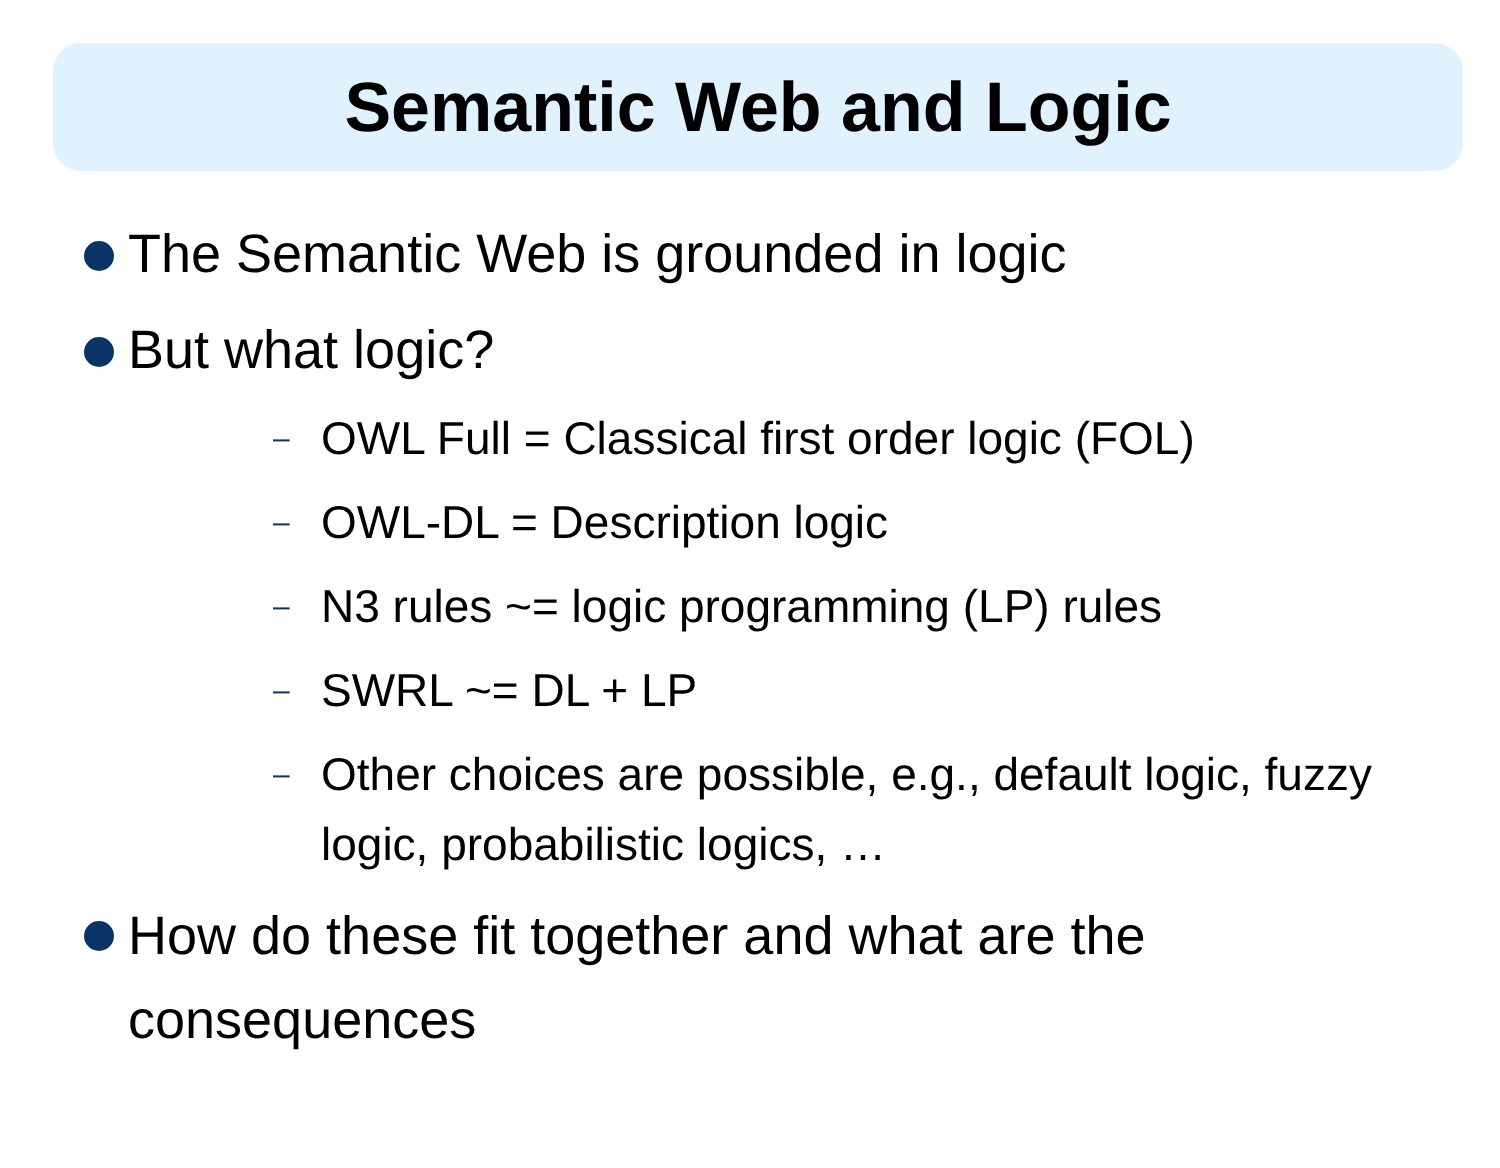Semantic Web and Logic
The Semantic Web is grounded in logic
But what logic?
– OWL Full = Classical first order logic (FOL)
– OWL-DL = Description logic
– N3 rules ~= logic programming (LP) rules
– SWRL ~= DL + LP
– Other choices are possible, e.g., default logic, fuzzy logic, probabilistic logics, …
How do these fit together and what are the consequences